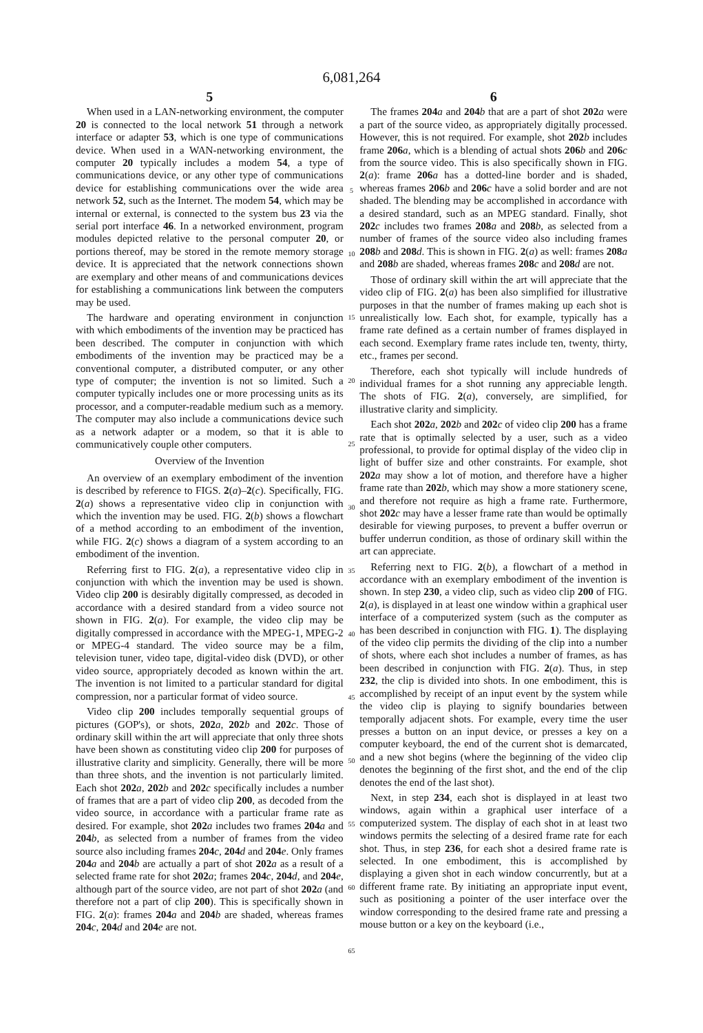6,081,264
5
When used in a LAN-networking environment, the computer 20 is connected to the local network 51 through a network interface or adapter 53, which is one type of communications device. When used in a WAN-networking environment, the computer 20 typically includes a modem 54, a type of communications device, or any other type of communications device for establishing communications over the wide area network 52, such as the Internet. The modem 54, which may be internal or external, is connected to the system bus 23 via the serial port interface 46. In a networked environment, program modules depicted relative to the personal computer 20, or portions thereof, may be stored in the remote memory storage device. It is appreciated that the network connections shown are exemplary and other means of and communications devices for establishing a communications link between the computers may be used.
The hardware and operating environment in conjunction with which embodiments of the invention may be practiced has been described. The computer in conjunction with which embodiments of the invention may be practiced may be a conventional computer, a distributed computer, or any other type of computer; the invention is not so limited. Such a computer typically includes one or more processing units as its processor, and a computer-readable medium such as a memory. The computer may also include a communications device such as a network adapter or a modem, so that it is able to communicatively couple other computers.
Overview of the Invention
An overview of an exemplary embodiment of the invention is described by reference to FIGS. 2(a)–2(c). Specifically, FIG. 2(a) shows a representative video clip in conjunction with which the invention may be used. FIG. 2(b) shows a flowchart of a method according to an embodiment of the invention, while FIG. 2(c) shows a diagram of a system according to an embodiment of the invention.
Referring first to FIG. 2(a), a representative video clip in conjunction with which the invention may be used is shown. Video clip 200 is desirably digitally compressed, as decoded in accordance with a desired standard from a video source not shown in FIG. 2(a). For example, the video clip may be digitally compressed in accordance with the MPEG-1, MPEG-2 or MPEG-4 standard. The video source may be a film, television tuner, video tape, digital-video disk (DVD), or other video source, appropriately decoded as known within the art. The invention is not limited to a particular standard for digital compression, nor a particular format of video source.
Video clip 200 includes temporally sequential groups of pictures (GOP's), or shots, 202 a, 202 b and 202 c. Those of ordinary skill within the art will appreciate that only three shots have been shown as constituting video clip 200 for purposes of illustrative clarity and simplicity. Generally, there will be more than three shots, and the invention is not particularly limited. Each shot 202 a, 202 b and 202 c specifically includes a number of frames that are a part of video clip 200, as decoded from the video source, in accordance with a particular frame rate as desired. For example, shot 202 a includes two frames 204 a and 204 b, as selected from a number of frames from the video source also including frames 204 c, 204 d and 204 e. Only frames 204 a and 204 b are actually a part of shot 202 a as a result of a selected frame rate for shot 202 a; frames 204 c, 204 d, and 204 e, although part of the source video, are not part of shot 202 a (and therefore not a part of clip 200). This is specifically shown in FIG. 2(a): frames 204 a and 204 b are shaded, whereas frames 204 c, 204 d and 204 e are not.
5
10
15
20
25
30
35
40
45
50
55
60
65
6
The frames 204 a and 204 b that are a part of shot 202 a were a part of the source video, as appropriately digitally processed. However, this is not required. For example, shot 202 b includes frame 206 a, which is a blending of actual shots 206 b and 206 c from the source video. This is also specifically shown in FIG. 2(a): frame 206 a has a dotted-line border and is shaded, whereas frames 206 b and 206 c have a solid border and are not shaded. The blending may be accomplished in accordance with a desired standard, such as an MPEG standard. Finally, shot 202 c includes two frames 208 a and 208 b, as selected from a number of frames of the source video also including frames 208 b and 208 d. This is shown in FIG. 2(a) as well: frames 208 a and 208 b are shaded, whereas frames 208 c and 208 d are not.
Those of ordinary skill within the art will appreciate that the video clip of FIG. 2(a) has been also simplified for illustrative purposes in that the number of frames making up each shot is unrealistically low. Each shot, for example, typically has a frame rate defined as a certain number of frames displayed in each second. Exemplary frame rates include ten, twenty, thirty, etc., frames per second.
Therefore, each shot typically will include hundreds of individual frames for a shot running any appreciable length. The shots of FIG. 2(a), conversely, are simplified, for illustrative clarity and simplicity.
Each shot 202 a, 202 b and 202 c of video clip 200 has a frame rate that is optimally selected by a user, such as a video professional, to provide for optimal display of the video clip in light of buffer size and other constraints. For example, shot 202 a may show a lot of motion, and therefore have a higher frame rate than 202 b, which may show a more stationery scene, and therefore not require as high a frame rate. Furthermore, shot 202 c may have a lesser frame rate than would be optimally desirable for viewing purposes, to prevent a buffer overrun or buffer underrun condition, as those of ordinary skill within the art can appreciate.
Referring next to FIG. 2(b), a flowchart of a method in accordance with an exemplary embodiment of the invention is shown. In step 230, a video clip, such as video clip 200 of FIG. 2(a), is displayed in at least one window within a graphical user interface of a computerized system (such as the computer as has been described in conjunction with FIG. 1). The displaying of the video clip permits the dividing of the clip into a number of shots, where each shot includes a number of frames, as has been described in conjunction with FIG. 2(a). Thus, in step 232, the clip is divided into shots. In one embodiment, this is accomplished by receipt of an input event by the system while the video clip is playing to signify boundaries between temporally adjacent shots. For example, every time the user presses a button on an input device, or presses a key on a computer keyboard, the end of the current shot is demarcated, and a new shot begins (where the beginning of the video clip denotes the beginning of the first shot, and the end of the clip denotes the end of the last shot).
Next, in step 234, each shot is displayed in at least two windows, again within a graphical user interface of a computerized system. The display of each shot in at least two windows permits the selecting of a desired frame rate for each shot. Thus, in step 236, for each shot a desired frame rate is selected. In one embodiment, this is accomplished by displaying a given shot in each window concurrently, but at a different frame rate. By initiating an appropriate input event, such as positioning a pointer of the user interface over the window corresponding to the desired frame rate and pressing a mouse button or a key on the keyboard (i.e.,